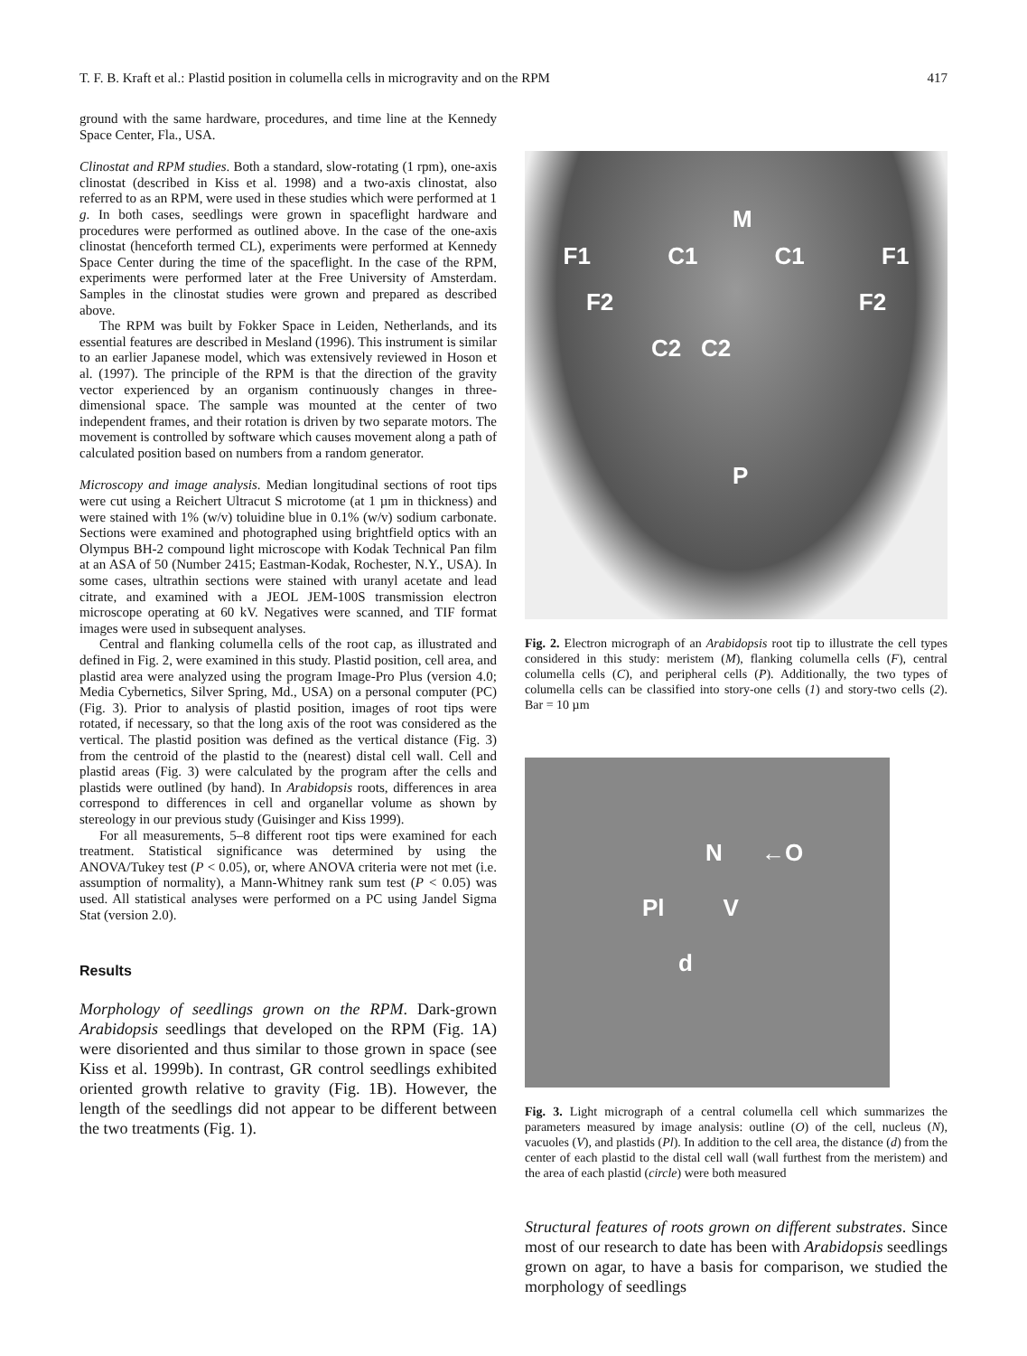T. F. B. Kraft et al.: Plastid position in columella cells in microgravity and on the RPM 417
ground with the same hardware, procedures, and time line at the Kennedy Space Center, Fla., USA.
Clinostat and RPM studies. Both a standard, slow-rotating (1 rpm), one-axis clinostat (described in Kiss et al. 1998) and a two-axis clinostat, also referred to as an RPM, were used in these studies which were performed at 1 g. In both cases, seedlings were grown in spaceflight hardware and procedures were performed as outlined above. In the case of the one-axis clinostat (henceforth termed CL), experiments were performed at Kennedy Space Center during the time of the spaceflight. In the case of the RPM, experiments were performed later at the Free University of Amsterdam. Samples in the clinostat studies were grown and prepared as described above.
The RPM was built by Fokker Space in Leiden, Netherlands, and its essential features are described in Mesland (1996). This instrument is similar to an earlier Japanese model, which was extensively reviewed in Hoson et al. (1997). The principle of the RPM is that the direction of the gravity vector experienced by an organism continuously changes in three-dimensional space. The sample was mounted at the center of two independent frames, and their rotation is driven by two separate motors. The movement is controlled by software which causes movement along a path of calculated position based on numbers from a random generator.
Microscopy and image analysis. Median longitudinal sections of root tips were cut using a Reichert Ultracut S microtome (at 1 µm in thickness) and were stained with 1% (w/v) toluidine blue in 0.1% (w/v) sodium carbonate. Sections were examined and photographed using brightfield optics with an Olympus BH-2 compound light microscope with Kodak Technical Pan film at an ASA of 50 (Number 2415; Eastman-Kodak, Rochester, N.Y., USA). In some cases, ultrathin sections were stained with uranyl acetate and lead citrate, and examined with a JEOL JEM-100S transmission electron microscope operating at 60 kV. Negatives were scanned, and TIF format images were used in subsequent analyses.
Central and flanking columella cells of the root cap, as illustrated and defined in Fig. 2, were examined in this study. Plastid position, cell area, and plastid area were analyzed using the program Image-Pro Plus (version 4.0; Media Cybernetics, Silver Spring, Md., USA) on a personal computer (PC) (Fig. 3). Prior to analysis of plastid position, images of root tips were rotated, if necessary, so that the long axis of the root was considered as the vertical. The plastid position was defined as the vertical distance (Fig. 3) from the centroid of the plastid to the (nearest) distal cell wall. Cell and plastid areas (Fig. 3) were calculated by the program after the cells and plastids were outlined (by hand). In Arabidopsis roots, differences in area correspond to differences in cell and organellar volume as shown by stereology in our previous study (Guisinger and Kiss 1999).
For all measurements, 5–8 different root tips were examined for each treatment. Statistical significance was determined by using the ANOVA/Tukey test (P < 0.05), or, where ANOVA criteria were not met (i.e. assumption of normality), a Mann-Whitney rank sum test (P < 0.05) was used. All statistical analyses were performed on a PC using Jandel Sigma Stat (version 2.0).
Results
Morphology of seedlings grown on the RPM. Dark-grown Arabidopsis seedlings that developed on the RPM (Fig. 1A) were disoriented and thus similar to those grown in space (see Kiss et al. 1999b). In contrast, GR control seedlings exhibited oriented growth relative to gravity (Fig. 1B). However, the length of the seedlings did not appear to be different between the two treatments (Fig. 1).
M
F1 C1 C1 F1
F2 F2
C2 C2
P
Fig. 2. Electron micrograph of an Arabidopsis root tip to illustrate the cell types considered in this study: meristem (M), flanking columella cells (F), central columella cells (C), and peripheral cells (P). Additionally, the two types of columella cells can be classified into story-one cells (1) and story-two cells (2). Bar = 10 µm
N ←O
Pl V
d
Fig. 3. Light micrograph of a central columella cell which summarizes the parameters measured by image analysis: outline (O) of the cell, nucleus (N), vacuoles (V), and plastids (Pl). In addition to the cell area, the distance (d) from the center of each plastid to the distal cell wall (wall furthest from the meristem) and the area of each plastid (circle) were both measured
Structural features of roots grown on different substrates. Since most of our research to date has been with Arabidopsis seedlings grown on agar, to have a basis for comparison, we studied the morphology of seedlings